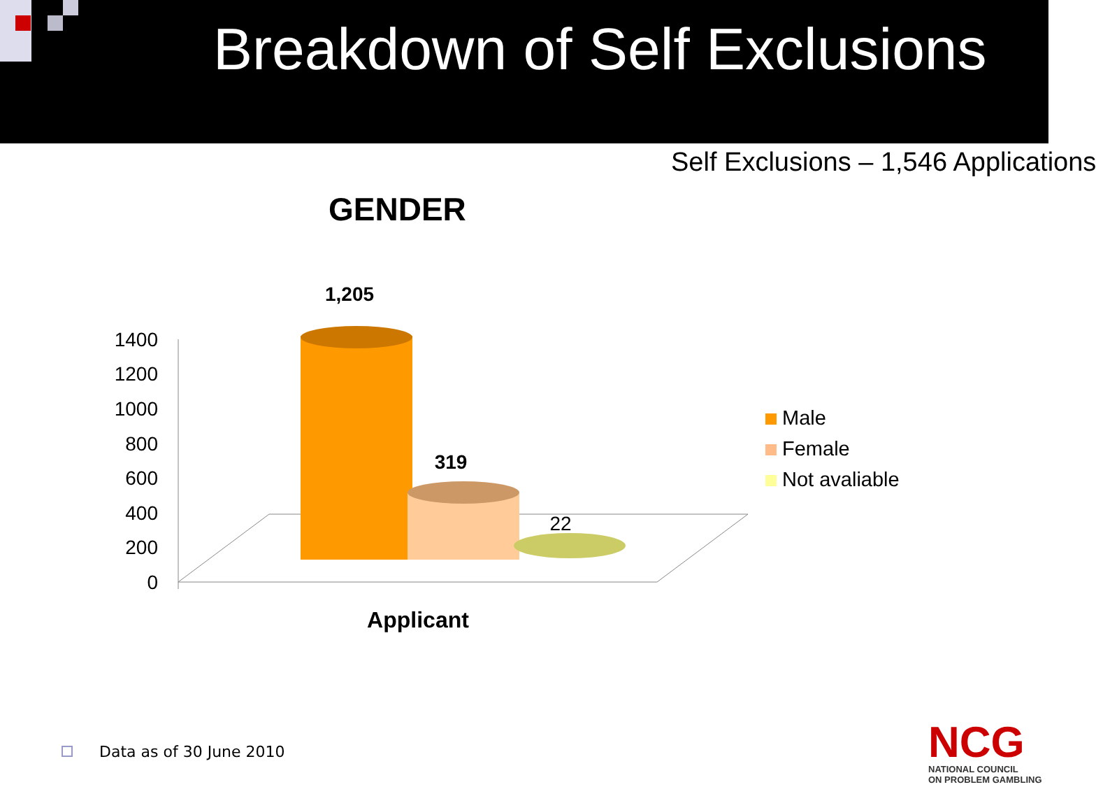Breakdown of Self Exclusions
Self Exclusions – 1,546 Applications
GENDER
1400
1200
1000
800
600
400
200
0
1,205
319
22
Applicant
Male
Female
Not avaliable
Data as of 30 June 2010
NCG
NATIONAL COUNCIL
ON PROBLEM GAMBLING